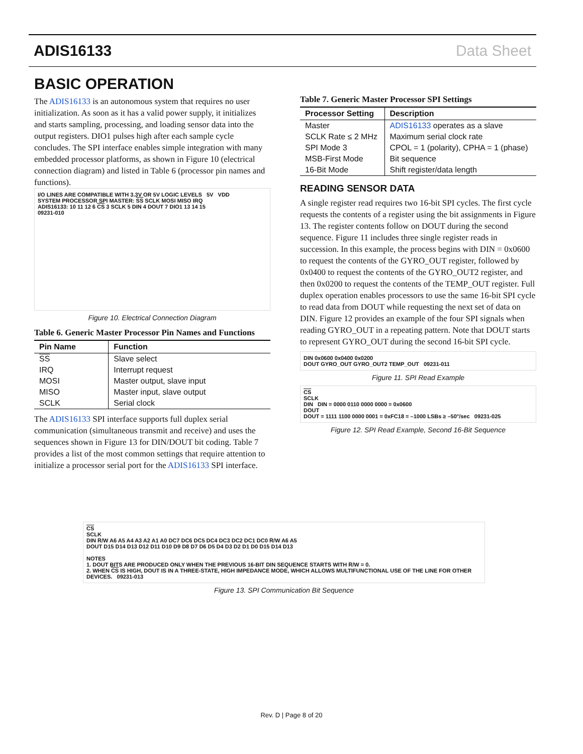ADIS16133 Data Sheet
BASIC OPERATION
The ADIS16133 is an autonomous system that requires no user initialization. As soon as it has a valid power supply, it initializes and starts sampling, processing, and loading sensor data into the output registers. DIO1 pulses high after each sample cycle concludes. The SPI interface enables simple integration with many embedded processor platforms, as shown in Figure 10 (electrical connection diagram) and listed in Table 6 (processor pin names and functions).
I/O LINES ARE COMPATIBLE WITH 3.3V OR 5V LOGIC LEVELS 5V VDD
SYSTEM PROCESSOR SPI MASTER: SS SCLK MOSI MISO IRQ
ADIS16133: 10 11 12 6 CS 3 SCLK 5 DIN 4 DOUT 7 DIO1 13 14 15
09231-010
Figure 10. Electrical Connection Diagram
Table 6. Generic Master Processor Pin Names and Functions
| Pin Name | Function |
| --- | --- |
| SS | Slave select |
| IRQ | Interrupt request |
| MOSI | Master output, slave input |
| MISO | Master input, slave output |
| SCLK | Serial clock |
The ADIS16133 SPI interface supports full duplex serial communication (simultaneous transmit and receive) and uses the sequences shown in Figure 13 for DIN/DOUT bit coding. Table 7 provides a list of the most common settings that require attention to initialize a processor serial port for the ADIS16133 SPI interface.
Table 7. Generic Master Processor SPI Settings
| Processor Setting | Description |
| --- | --- |
| Master | ADIS16133 operates as a slave |
| SCLK Rate ≤ 2 MHz | Maximum serial clock rate |
| SPI Mode 3 | CPOL = 1 (polarity), CPHA = 1 (phase) |
| MSB-First Mode | Bit sequence |
| 16-Bit Mode | Shift register/data length |
READING SENSOR DATA
A single register read requires two 16-bit SPI cycles. The first cycle requests the contents of a register using the bit assignments in Figure 13. The register contents follow on DOUT during the second sequence. Figure 11 includes three single register reads in succession. In this example, the process begins with DIN = 0x0600 to request the contents of the GYRO_OUT register, followed by 0x0400 to request the contents of the GYRO_OUT2 register, and then 0x0200 to request the contents of the TEMP_OUT register. Full duplex operation enables processors to use the same 16-bit SPI cycle to read data from DOUT while requesting the next set of data on DIN. Figure 12 provides an example of the four SPI signals when reading GYRO_OUT in a repeating pattern. Note that DOUT starts to represent GYRO_OUT during the second 16-bit SPI cycle.
DIN 0x0600 0x0400 0x0200
DOUT GYRO_OUT GYRO_OUT2 TEMP_OUT 09231-011
Figure 11. SPI Read Example
CS
SCLK
DIN DIN = 0000 0110 0000 0000 = 0x0600
DOUT
DOUT = 1111 1100 0000 0001 = 0xFC18 = –1000 LSBs ≥ –50°/sec 09231-025
Figure 12. SPI Read Example, Second 16-Bit Sequence
CS
SCLK
DIN R̅/W A6 A5 A4 A3 A2 A1 A0 DC7 DC6 DC5 DC4 DC3 DC2 DC1 DC0 R̅/W A6 A5
DOUT D15 D14 D13 D12 D11 D10 D9 D8 D7 D6 D5 D4 D3 D2 D1 D0 D15 D14 D13
NOTES
1. DOUT BITS ARE PRODUCED ONLY WHEN THE PREVIOUS 16-BIT DIN SEQUENCE STARTS WITH R̅/W = 0.
2. WHEN CS IS HIGH, DOUT IS IN A THREE-STATE, HIGH IMPEDANCE MODE, WHICH ALLOWS MULTIFUNCTIONAL USE OF THE LINE FOR OTHER DEVICES. 09231-013
Figure 13. SPI Communication Bit Sequence
Rev. D | Page 8 of 20